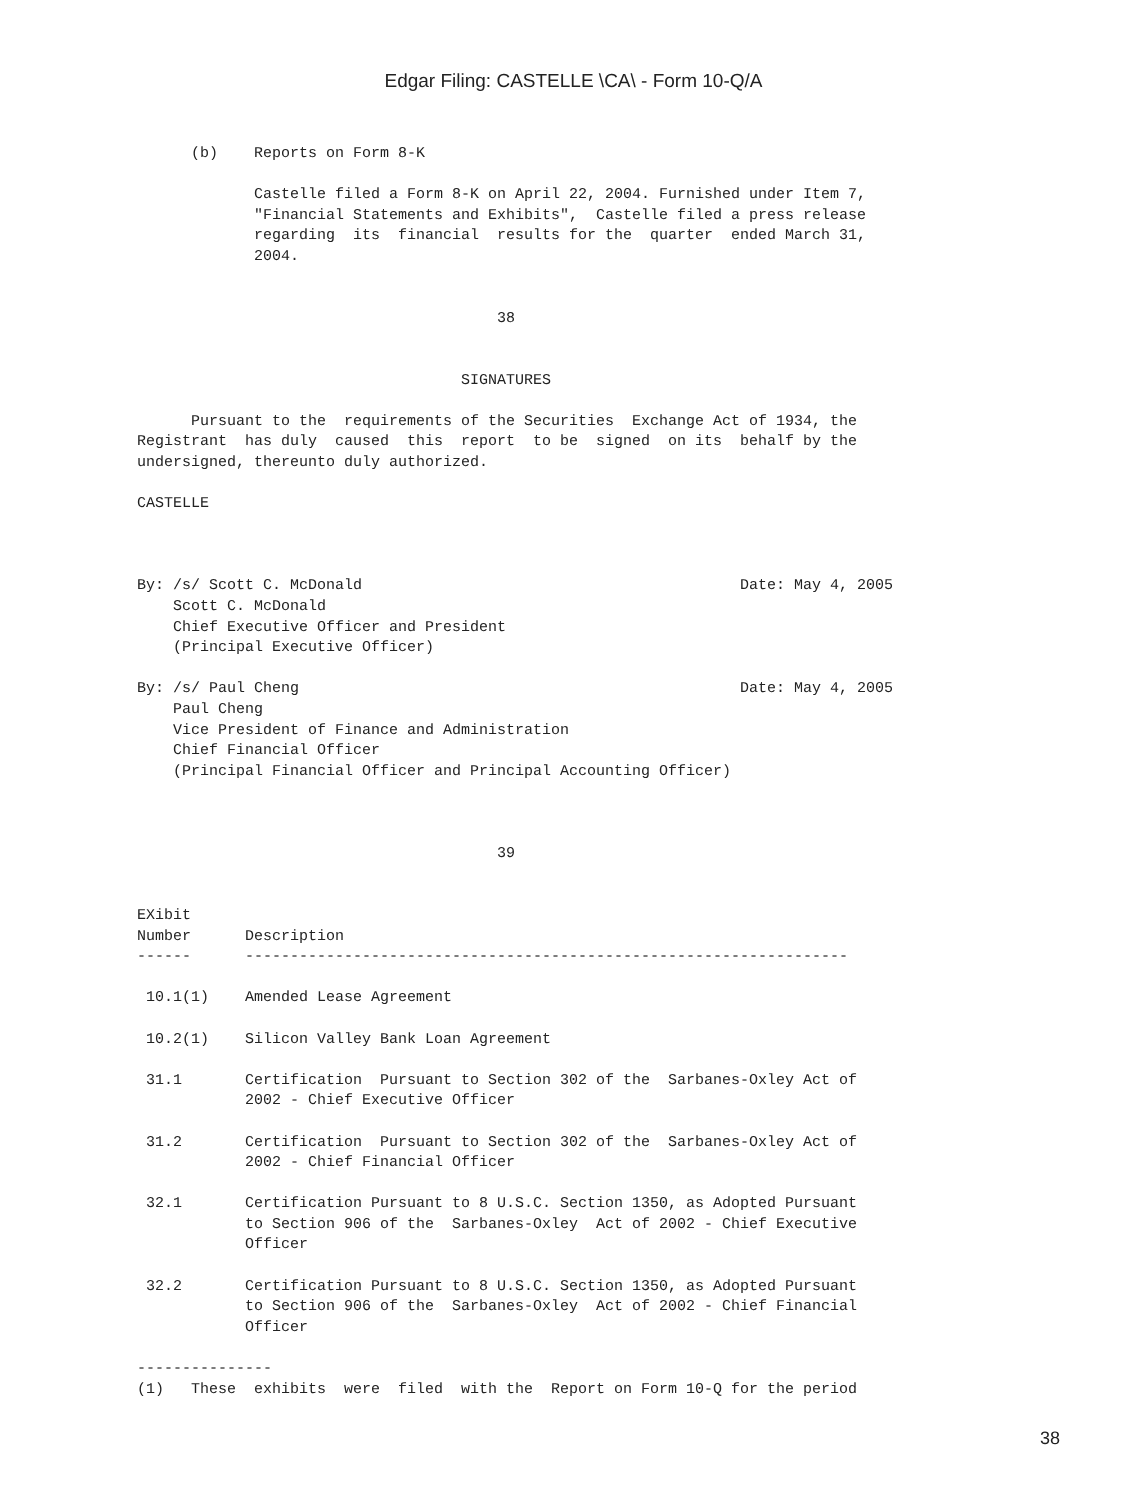Edgar Filing: CASTELLE \CA\ - Form 10-Q/A
      (b)    Reports on Form 8-K

             Castelle filed a Form 8-K on April 22, 2004. Furnished under Item 7,
             "Financial Statements and Exhibits",  Castelle filed a press release
             regarding  its  financial  results for the  quarter  ended March 31,
             2004.


                                        38


                                    SIGNATURES

      Pursuant to the  requirements of the Securities  Exchange Act of 1934, the
Registrant  has duly  caused  this  report  to be  signed  on its  behalf by the
undersigned, thereunto duly authorized.

CASTELLE



By: /s/ Scott C. McDonald                                          Date: May 4, 2005
    Scott C. McDonald
    Chief Executive Officer and President
    (Principal Executive Officer)

By: /s/ Paul Cheng                                                 Date: May 4, 2005
    Paul Cheng
    Vice President of Finance and Administration
    Chief Financial Officer
    (Principal Financial Officer and Principal Accounting Officer)



                                        39


EXibit
Number      Description
------      -------------------------------------------------------------------

 10.1(1)    Amended Lease Agreement

 10.2(1)    Silicon Valley Bank Loan Agreement

 31.1       Certification  Pursuant to Section 302 of the  Sarbanes-Oxley Act of
            2002 - Chief Executive Officer

 31.2       Certification  Pursuant to Section 302 of the  Sarbanes-Oxley Act of
            2002 - Chief Financial Officer

 32.1       Certification Pursuant to 8 U.S.C. Section 1350, as Adopted Pursuant
            to Section 906 of the  Sarbanes-Oxley  Act of 2002 - Chief Executive
            Officer

 32.2       Certification Pursuant to 8 U.S.C. Section 1350, as Adopted Pursuant
            to Section 906 of the  Sarbanes-Oxley  Act of 2002 - Chief Financial
            Officer

---------------
(1)   These  exhibits  were  filed  with the  Report on Form 10-Q for the period
38